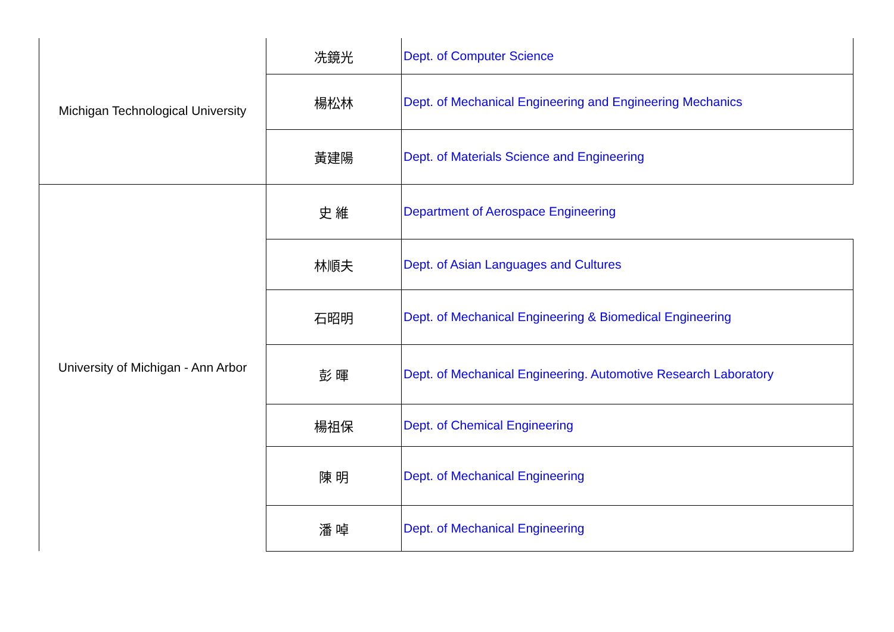| Michigan Technological University | 冼鏡光 | Dept. of Computer Science |
| | 楊松林 | Dept. of Mechanical Engineering and Engineering Mechanics |
| | 黃建陽 | Dept. of Materials Science and Engineering |
| University of Michigan - Ann Arbor | 史 維 | Department of Aerospace Engineering |
| | 林順夫 | Dept. of Asian Languages and Cultures |
| | 石昭明 | Dept. of Mechanical Engineering & Biomedical Engineering |
| | 彭 暉 | Dept. of Mechanical Engineering. Automotive Research Laboratory |
| | 楊祖保 | Dept. of Chemical Engineering |
| | 陳 明 | Dept. of Mechanical Engineering |
| | 潘 啅 | Dept. of Mechanical Engineering |